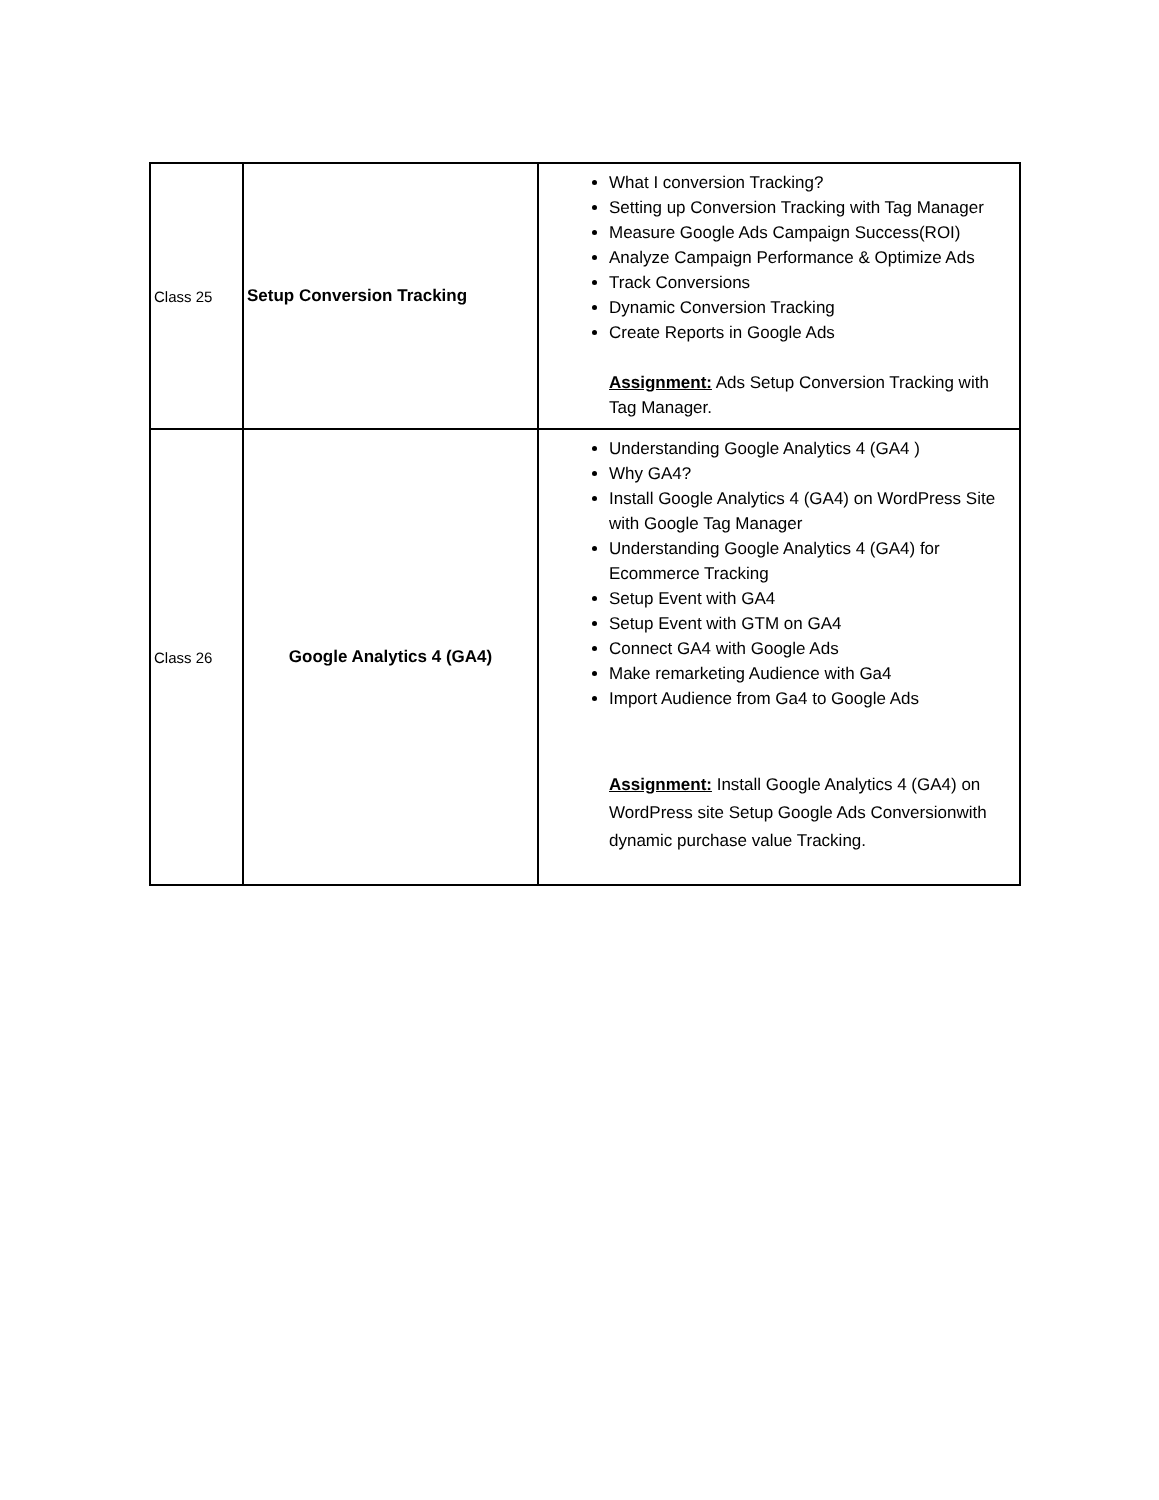| Class 25 | Setup Conversion Tracking | What I conversion Tracking? Setting up Conversion Tracking with Tag Manager Measure Google Ads Campaign Success(ROI) Analyze Campaign Performance & Optimize Ads Track Conversions Dynamic Conversion Tracking Create Reports in Google Ads Assignment: Ads Setup Conversion Tracking with Tag Manager. |
| Class 26 | Google Analytics 4 (GA4) | Understanding Google Analytics 4 (GA4 ) Why GA4? Install Google Analytics 4 (GA4) on WordPress Site with Google Tag Manager Understanding Google Analytics 4 (GA4) for Ecommerce Tracking Setup Event with GA4 Setup Event with GTM on GA4 Connect GA4 with Google Ads Make remarketing Audience with Ga4 Import Audience from Ga4 to Google Ads Assignment: Install Google Analytics 4 (GA4) on WordPress site Setup Google Ads Conversionwith dynamic purchase value Tracking. |